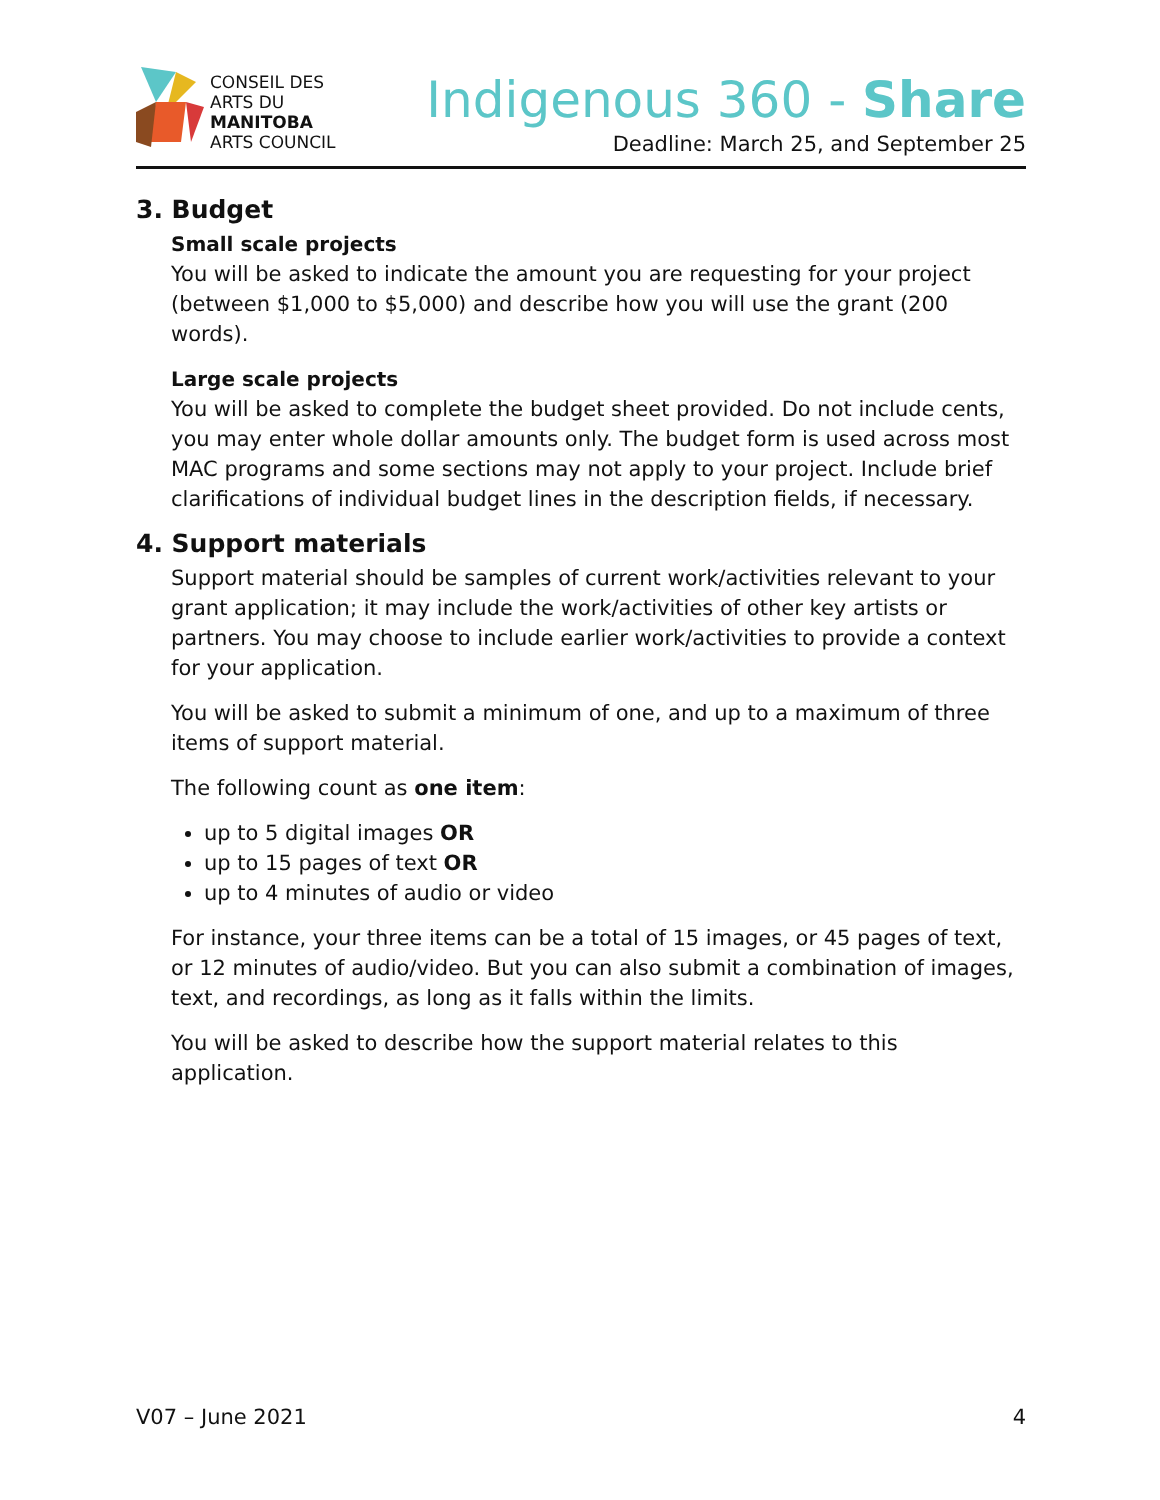CONSEIL DES
ARTS DU
MANITOBA
ARTS COUNCIL
Indigenous 360 - Share
Deadline: March 25, and September 25
3. Budget
Small scale projects
You will be asked to indicate the amount you are requesting for your project (between $1,000 to $5,000) and describe how you will use the grant (200 words).
Large scale projects
You will be asked to complete the budget sheet provided. Do not include cents, you may enter whole dollar amounts only. The budget form is used across most MAC programs and some sections may not apply to your project. Include brief clarifications of individual budget lines in the description fields, if necessary.
4. Support materials
Support material should be samples of current work/activities relevant to your grant application; it may include the work/activities of other key artists or partners. You may choose to include earlier work/activities to provide a context for your application.
You will be asked to submit a minimum of one, and up to a maximum of three items of support material.
The following count as one item:
up to 5 digital images OR
up to 15 pages of text OR
up to 4 minutes of audio or video
For instance, your three items can be a total of 15 images, or 45 pages of text, or 12 minutes of audio/video. But you can also submit a combination of images, text, and recordings, as long as it falls within the limits.
You will be asked to describe how the support material relates to this application.
V07 – June 2021 4